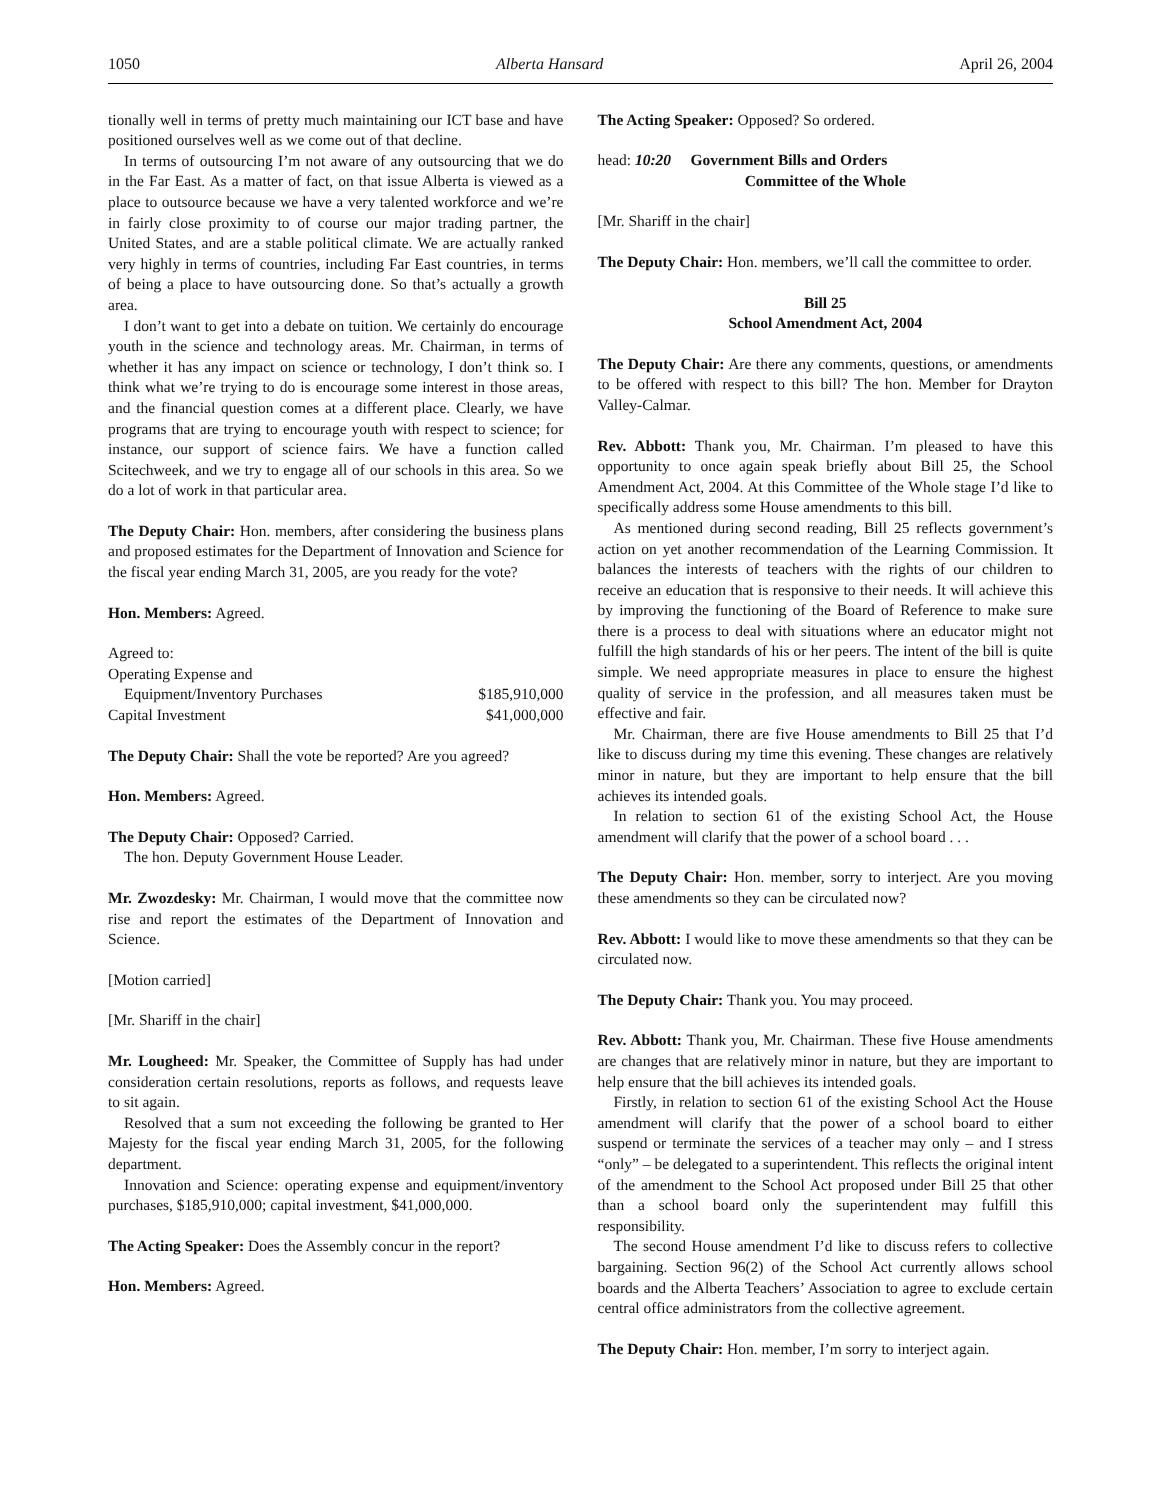1050 Alberta Hansard April 26, 2004
tionally well in terms of pretty much maintaining our ICT base and have positioned ourselves well as we come out of that decline.
In terms of outsourcing I’m not aware of any outsourcing that we do in the Far East. As a matter of fact, on that issue Alberta is viewed as a place to outsource because we have a very talented workforce and we’re in fairly close proximity to of course our major trading partner, the United States, and are a stable political climate. We are actually ranked very highly in terms of countries, including Far East countries, in terms of being a place to have outsourcing done. So that’s actually a growth area.
I don’t want to get into a debate on tuition. We certainly do encourage youth in the science and technology areas. Mr. Chairman, in terms of whether it has any impact on science or technology, I don’t think so. I think what we’re trying to do is encourage some interest in those areas, and the financial question comes at a different place. Clearly, we have programs that are trying to encourage youth with respect to science; for instance, our support of science fairs. We have a function called Scitechweek, and we try to engage all of our schools in this area. So we do a lot of work in that particular area.
The Deputy Chair: Hon. members, after considering the business plans and proposed estimates for the Department of Innovation and Science for the fiscal year ending March 31, 2005, are you ready for the vote?
Hon. Members: Agreed.
| Agreed to: | |
| Operating Expense and | |
| Equipment/Inventory Purchases | $185,910,000 |
| Capital Investment | $41,000,000 |
The Deputy Chair: Shall the vote be reported? Are you agreed?
Hon. Members: Agreed.
The Deputy Chair: Opposed? Carried.
The hon. Deputy Government House Leader.
Mr. Zwozdesky: Mr. Chairman, I would move that the committee now rise and report the estimates of the Department of Innovation and Science.
[Motion carried]
[Mr. Shariff in the chair]
Mr. Lougheed: Mr. Speaker, the Committee of Supply has had under consideration certain resolutions, reports as follows, and requests leave to sit again.
Resolved that a sum not exceeding the following be granted to Her Majesty for the fiscal year ending March 31, 2005, for the following department.
Innovation and Science: operating expense and equipment/inventory purchases, $185,910,000; capital investment, $41,000,000.
The Acting Speaker: Does the Assembly concur in the report?
Hon. Members: Agreed.
The Acting Speaker: Opposed? So ordered.
head: 10:20 Government Bills and Orders
Committee of the Whole
[Mr. Shariff in the chair]
The Deputy Chair: Hon. members, we’ll call the committee to order.
Bill 25
School Amendment Act, 2004
The Deputy Chair: Are there any comments, questions, or amendments to be offered with respect to this bill? The hon. Member for Drayton Valley-Calmar.
Rev. Abbott: Thank you, Mr. Chairman. I’m pleased to have this opportunity to once again speak briefly about Bill 25, the School Amendment Act, 2004. At this Committee of the Whole stage I’d like to specifically address some House amendments to this bill.
As mentioned during second reading, Bill 25 reflects government’s action on yet another recommendation of the Learning Commission. It balances the interests of teachers with the rights of our children to receive an education that is responsive to their needs. It will achieve this by improving the functioning of the Board of Reference to make sure there is a process to deal with situations where an educator might not fulfill the high standards of his or her peers. The intent of the bill is quite simple. We need appropriate measures in place to ensure the highest quality of service in the profession, and all measures taken must be effective and fair.
Mr. Chairman, there are five House amendments to Bill 25 that I’d like to discuss during my time this evening. These changes are relatively minor in nature, but they are important to help ensure that the bill achieves its intended goals.
In relation to section 61 of the existing School Act, the House amendment will clarify that the power of a school board . . .
The Deputy Chair: Hon. member, sorry to interject. Are you moving these amendments so they can be circulated now?
Rev. Abbott: I would like to move these amendments so that they can be circulated now.
The Deputy Chair: Thank you. You may proceed.
Rev. Abbott: Thank you, Mr. Chairman. These five House amendments are changes that are relatively minor in nature, but they are important to help ensure that the bill achieves its intended goals.
Firstly, in relation to section 61 of the existing School Act the House amendment will clarify that the power of a school board to either suspend or terminate the services of a teacher may only – and I stress “only” – be delegated to a superintendent. This reflects the original intent of the amendment to the School Act proposed under Bill 25 that other than a school board only the superintendent may fulfill this responsibility.
The second House amendment I’d like to discuss refers to collective bargaining. Section 96(2) of the School Act currently allows school boards and the Alberta Teachers’ Association to agree to exclude certain central office administrators from the collective agreement.
The Deputy Chair: Hon. member, I’m sorry to interject again.